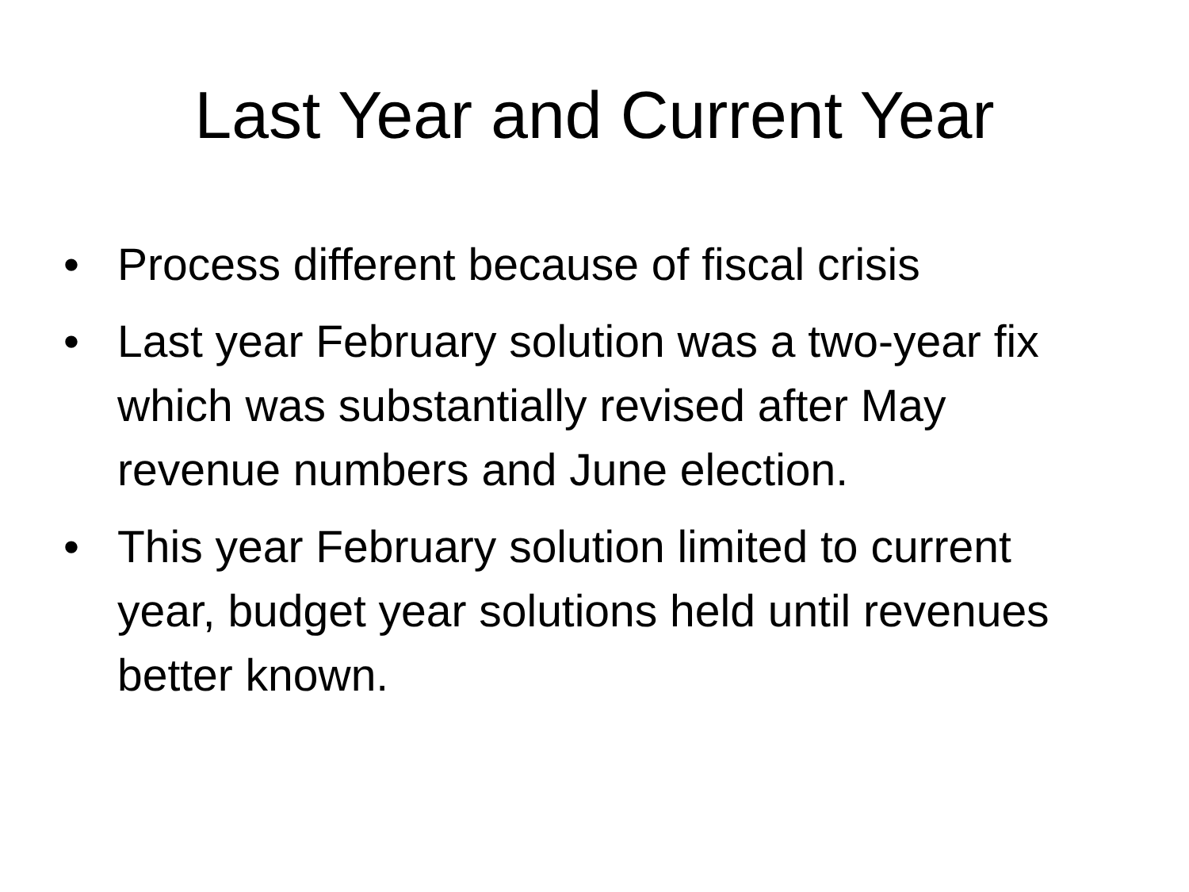Last Year and Current Year
• Process different because of fiscal crisis
• Last year February solution was a two-year fix which was substantially revised after May revenue numbers and June election.
• This year February solution limited to current year, budget year solutions held until revenues better known.